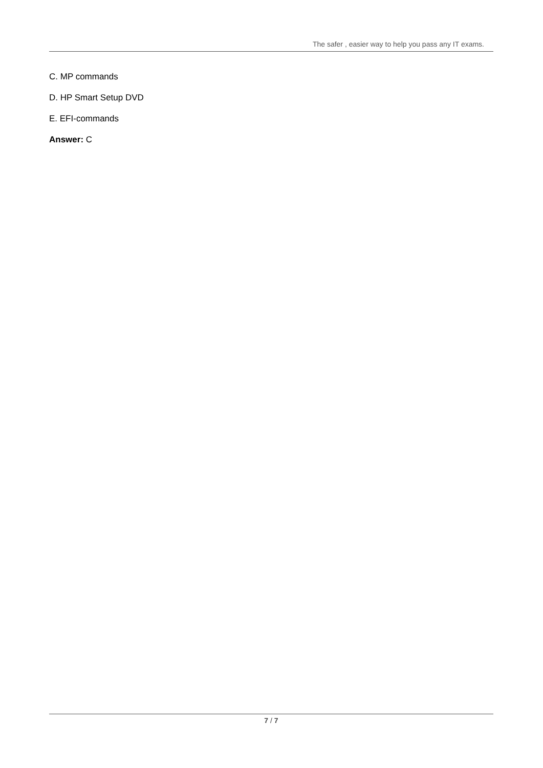The safer , easier way to help you pass any IT exams.
C. MP commands
D. HP Smart Setup DVD
E. EFI-commands
Answer: C
7 / 7